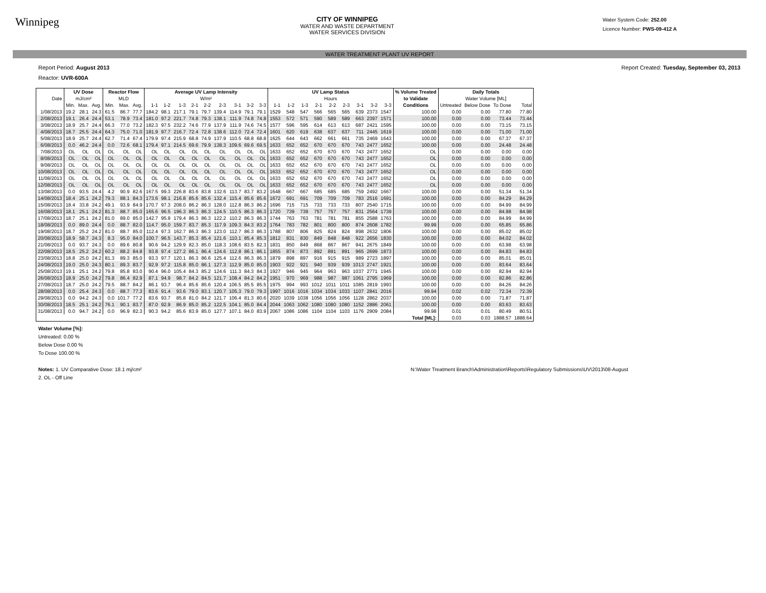Winnipeg
CITY OF WINNIPEG
WATER AND WASTE DEPARTMENT
WATER SERVICES DIVISION
Water System Code: 252.00
Licence Number: PWS-09-412 A
WATER TREATMENT PLANT UV REPORT
Report Period: August 2013
Reactor: UVR-600A
Report Created: Tuesday, September 03, 2013
| | UV Dose | | | Reactor Flow | | | Average UV Lamp Intensity | | | | | | | | | UV Lamp Status | | | | | | | | | % Volume Treated | Daily Totals | | | |
| --- | --- | --- | --- | --- | --- | --- | --- | --- | --- | --- | --- | --- | --- | --- | --- | --- | --- | --- | --- | --- | --- | --- | --- | --- | --- | --- | --- | --- | --- |
| Date | mJ/cm² | | | MLD | | | W/m² | | | | | | | | | Hours | | | | | | | | | to Validate | Water Volume [ML] | | | |
| | Min. | Max. | Avg. | Min. | Max. | Avg. | 1-1 | 1-2 | 1-3 | 2-1 | 2-2 | 2-3 | 3-1 | 3-2 | 3-3 | 1-1 | 1-2 | 1-3 | 2-1 | 2-2 | 2-3 | 3-1 | 3-2 | 3-3 | Conditions | Untreated | Below Dose | To Dose | Total |
| 1/08/2013 | 19.2 | 28.1 | 24.3 | 61.5 | 86.7 | 77.7 | 184.2 | 98.1 | 217.1 | 79.1 | 79.7 | 139.4 | 114.9 | 79.1 | 79.1 | 1529 | 548 | 547 | 566 | 565 | 565 | 639 | 2373 | 1547 | 100.00 | 0.00 | 0.00 | 77.80 | 77.80 |
| 2/08/2013 | 19.1 | 26.4 | 24.4 | 53.1 | 78.9 | 73.4 | 181.0 | 97.2 | 221.7 | 74.8 | 79.3 | 138.1 | 111.9 | 74.8 | 74.8 | 1553 | 572 | 571 | 590 | 589 | 589 | 663 | 2397 | 1571 | 100.00 | 0.00 | 0.00 | 73.44 | 73.44 |
| 3/08/2013 | 18.9 | 25.7 | 24.4 | 66.3 | 77.0 | 73.2 | 182.3 | 97.5 | 232.2 | 74.6 | 77.9 | 137.9 | 111.9 | 74.6 | 74.5 | 1577 | 596 | 595 | 614 | 613 | 613 | 687 | 2421 | 1595 | 100.00 | 0.00 | 0.00 | 73.15 | 73.15 |
| 4/08/2013 | 18.7 | 25.5 | 24.4 | 64.3 | 75.0 | 71.0 | 181.9 | 97.7 | 216.7 | 72.4 | 72.8 | 138.6 | 112.0 | 72.4 | 72.4 | 1601 | 620 | 619 | 638 | 637 | 637 | 711 | 2445 | 1619 | 100.00 | 0.00 | 0.00 | 71.00 | 71.00 |
| 5/08/2013 | 18.9 | 25.7 | 24.4 | 62.7 | 71.4 | 67.4 | 179.9 | 97.4 | 215.9 | 68.8 | 74.9 | 137.9 | 110.5 | 68.8 | 68.8 | 1625 | 644 | 643 | 662 | 661 | 661 | 735 | 2469 | 1643 | 100.00 | 0.00 | 0.00 | 67.37 | 67.37 |
| 6/08/2013 | 0.0 | 46.2 | 24.4 | 0.0 | 72.6 | 68.1 | 179.4 | 97.1 | 214.5 | 69.6 | 79.9 | 138.3 | 109.6 | 69.6 | 69.5 | 1633 | 652 | 652 | 670 | 670 | 670 | 743 | 2477 | 1652 | 100.00 | 0.00 | 0.00 | 24.48 | 24.48 |
| 7/08/2013 | OL | OL | OL | OL | OL | OL | OL | OL | OL | OL | OL | OL | OL | OL | OL | 1633 | 652 | 652 | 670 | 670 | 670 | 743 | 2477 | 1652 | OL | 0.00 | 0.00 | 0.00 | 0.00 |
| 8/08/2013 | OL | OL | OL | OL | OL | OL | OL | OL | OL | OL | OL | OL | OL | OL | OL | 1633 | 652 | 652 | 670 | 670 | 670 | 743 | 2477 | 1652 | OL | 0.00 | 0.00 | 0.00 | 0.00 |
| 9/08/2013 | OL | OL | OL | OL | OL | OL | OL | OL | OL | OL | OL | OL | OL | OL | OL | 1633 | 652 | 652 | 670 | 670 | 670 | 743 | 2477 | 1652 | OL | 0.00 | 0.00 | 0.00 | 0.00 |
| 10/08/2013 | OL | OL | OL | OL | OL | OL | OL | OL | OL | OL | OL | OL | OL | OL | OL | 1633 | 652 | 652 | 670 | 670 | 670 | 743 | 2477 | 1652 | OL | 0.00 | 0.00 | 0.00 | 0.00 |
| 11/08/2013 | OL | OL | OL | OL | OL | OL | OL | OL | OL | OL | OL | OL | OL | OL | OL | 1633 | 652 | 652 | 670 | 670 | 670 | 743 | 2477 | 1652 | OL | 0.00 | 0.00 | 0.00 | 0.00 |
| 12/08/2013 | OL | OL | OL | OL | OL | OL | OL | OL | OL | OL | OL | OL | OL | OL | OL | 1633 | 652 | 652 | 670 | 670 | 670 | 743 | 2477 | 1652 | OL | 0.00 | 0.00 | 0.00 | 0.00 |
| 13/08/2013 | 0.0 | 93.5 | 24.4 | 4.2 | 90.9 | 82.6 | 167.5 | 99.3 | 226.8 | 83.6 | 83.8 | 132.6 | 113.7 | 83.7 | 83.2 | 1648 | 667 | 667 | 685 | 685 | 685 | 759 | 2492 | 1667 | 100.00 | 0.00 | 0.00 | 51.34 | 51.34 |
| 14/08/2013 | 18.4 | 25.1 | 24.2 | 79.3 | 88.1 | 84.3 | 173.6 | 98.1 | 216.8 | 85.6 | 85.6 | 132.4 | 115.4 | 85.6 | 85.6 | 1672 | 691 | 691 | 709 | 709 | 709 | 783 | 2516 | 1691 | 100.00 | 0.00 | 0.00 | 84.29 | 84.29 |
| 15/08/2013 | 18.4 | 33.8 | 24.2 | 49.1 | 93.9 | 84.9 | 170.7 | 97.3 | 208.0 | 86.2 | 86.3 | 128.0 | 112.8 | 86.3 | 86.2 | 1696 | 715 | 715 | 733 | 733 | 733 | 807 | 2540 | 1715 | 100.00 | 0.00 | 0.00 | 84.99 | 84.99 |
| 16/08/2013 | 18.1 | 25.1 | 24.2 | 81.3 | 88.7 | 85.0 | 165.6 | 96.5 | 196.3 | 86.3 | 86.3 | 124.5 | 110.5 | 86.3 | 86.3 | 1720 | 739 | 739 | 757 | 757 | 757 | 831 | 2564 | 1739 | 100.00 | 0.00 | 0.00 | 84.98 | 84.98 |
| 17/08/2013 | 18.7 | 25.1 | 24.2 | 81.0 | 89.0 | 85.0 | 142.7 | 95.9 | 179.4 | 86.3 | 86.3 | 122.2 | 110.2 | 86.3 | 86.3 | 1744 | 763 | 763 | 781 | 781 | 781 | 855 | 2588 | 1763 | 100.00 | 0.00 | 0.00 | 84.99 | 84.99 |
| 18/08/2013 | 0.0 | 89.0 | 24.4 | 0.0 | 88.7 | 82.0 | 114.7 | 95.0 | 159.7 | 83.7 | 85.3 | 117.9 | 109.3 | 84.3 | 83.2 | 1764 | 783 | 782 | 801 | 800 | 800 | 874 | 2608 | 1782 | 99.99 | 0.00 | 0.00 | 65.85 | 65.86 |
| 19/08/2013 | 18.7 | 25.2 | 24.2 | 81.0 | 88.7 | 85.0 | 112.4 | 97.3 | 162.7 | 86.3 | 86.3 | 123.0 | 112.7 | 86.3 | 86.3 | 1788 | 807 | 806 | 825 | 824 | 824 | 898 | 2632 | 1806 | 100.00 | 0.00 | 0.00 | 85.02 | 85.02 |
| 20/08/2013 | 18.9 | 58.7 | 24.3 | 8.3 | 95.0 | 84.0 | 100.7 | 96.5 | 143.7 | 85.3 | 85.4 | 121.6 | 110.1 | 85.4 | 85.3 | 1812 | 831 | 830 | 849 | 848 | 848 | 922 | 2656 | 1830 | 100.00 | 0.00 | 0.00 | 84.02 | 84.02 |
| 21/08/2013 | 0.0 | 93.7 | 24.3 | 0.0 | 89.6 | 80.8 | 90.6 | 94.2 | 129.9 | 82.3 | 85.0 | 118.3 | 108.6 | 83.5 | 82.3 | 1831 | 850 | 849 | 868 | 867 | 867 | 941 | 2675 | 1849 | 100.00 | 0.00 | 0.00 | 63.98 | 63.98 |
| 22/08/2013 | 18.5 | 25.2 | 24.2 | 60.2 | 88.2 | 84.8 | 93.8 | 97.4 | 127.2 | 86.1 | 86.4 | 124.6 | 112.8 | 86.1 | 86.1 | 1855 | 874 | 873 | 892 | 891 | 891 | 965 | 2699 | 1873 | 100.00 | 0.00 | 0.00 | 84.83 | 84.83 |
| 23/08/2013 | 18.8 | 25.0 | 24.2 | 81.3 | 89.3 | 85.0 | 93.3 | 97.7 | 120.1 | 86.3 | 86.6 | 125.4 | 112.6 | 86.3 | 86.3 | 1879 | 898 | 897 | 916 | 915 | 915 | 989 | 2723 | 1897 | 100.00 | 0.00 | 0.00 | 85.01 | 85.01 |
| 24/08/2013 | 19.0 | 25.0 | 24.3 | 80.1 | 89.3 | 83.7 | 92.9 | 97.2 | 115.8 | 85.0 | 86.1 | 127.3 | 112.9 | 85.0 | 85.0 | 1903 | 922 | 921 | 940 | 939 | 939 | 1013 | 2747 | 1921 | 100.00 | 0.00 | 0.00 | 83.64 | 83.64 |
| 25/08/2013 | 19.1 | 25.1 | 24.2 | 79.8 | 85.8 | 83.0 | 90.4 | 96.0 | 105.4 | 84.3 | 85.2 | 124.6 | 111.3 | 84.3 | 84.3 | 1927 | 946 | 945 | 964 | 963 | 963 | 1037 | 2771 | 1945 | 100.00 | 0.00 | 0.00 | 82.94 | 82.94 |
| 26/08/2013 | 18.9 | 25.0 | 24.2 | 79.8 | 86.4 | 82.9 | 87.1 | 94.9 | 98.7 | 84.2 | 84.5 | 121.7 | 108.4 | 84.2 | 84.2 | 1951 | 970 | 969 | 988 | 987 | 987 | 1061 | 2795 | 1969 | 100.00 | 0.00 | 0.00 | 82.86 | 82.86 |
| 27/08/2013 | 18.7 | 25.0 | 24.2 | 79.5 | 88.7 | 84.2 | 86.1 | 93.7 | 96.4 | 85.6 | 85.6 | 120.4 | 106.5 | 85.5 | 85.5 | 1975 | 994 | 993 | 1012 | 1011 | 1011 | 1085 | 2819 | 1993 | 100.00 | 0.00 | 0.00 | 84.26 | 84.26 |
| 28/08/2013 | 0.0 | 25.4 | 24.3 | 0.0 | 88.7 | 77.3 | 83.6 | 91.4 | 93.6 | 79.0 | 83.1 | 120.7 | 105.3 | 79.0 | 79.3 | 1997 | 1016 | 1016 | 1034 | 1034 | 1033 | 1107 | 2841 | 2016 | 99.94 | 0.02 | 0.02 | 72.34 | 72.39 |
| 29/08/2013 | 0.0 | 94.2 | 24.3 | 0.0 | 101.7 | 77.2 | 83.6 | 93.7 | 85.8 | 81.0 | 84.2 | 121.7 | 106.4 | 81.3 | 80.6 | 2020 | 1039 | 1038 | 1056 | 1056 | 1056 | 1128 | 2862 | 2037 | 100.00 | 0.00 | 0.00 | 71.87 | 71.87 |
| 30/08/2013 | 18.5 | 25.1 | 24.2 | 76.1 | 90.1 | 83.7 | 87.0 | 92.9 | 86.9 | 85.0 | 85.2 | 122.5 | 104.1 | 85.0 | 84.4 | 2044 | 1063 | 1062 | 1080 | 1080 | 1080 | 1152 | 2886 | 2061 | 100.00 | 0.00 | 0.00 | 83.63 | 83.63 |
| 31/08/2013 | 0.0 | 94.7 | 24.2 | 0.0 | 96.9 | 82.3 | 90.3 | 94.2 | 85.6 | 83.9 | 85.0 | 127.7 | 107.1 | 84.0 | 83.9 | 2067 | 1086 | 1086 | 1104 | 1104 | 1103 | 1176 | 2909 | 2084 | 99.98 | 0.01 | 0.01 | 80.49 | 80.51 |
| Total [ML]: | | | | | | | | | | | | | | | | | | | | | | | | | | 0.03 | 0.03 | 1888.57 | 1888.64 |
Water Volume [%]:
Untreated: 0.00 %
Below Dose 0.00 %
To Dose 100.00 %
Notes: 1. UV Comparative Dose: 18.1 mj/cm²
2. OL - Off Line
N:\Water Treatment Branch\Administration\Reports\Regulatory Submissions\UV\2013\08-August